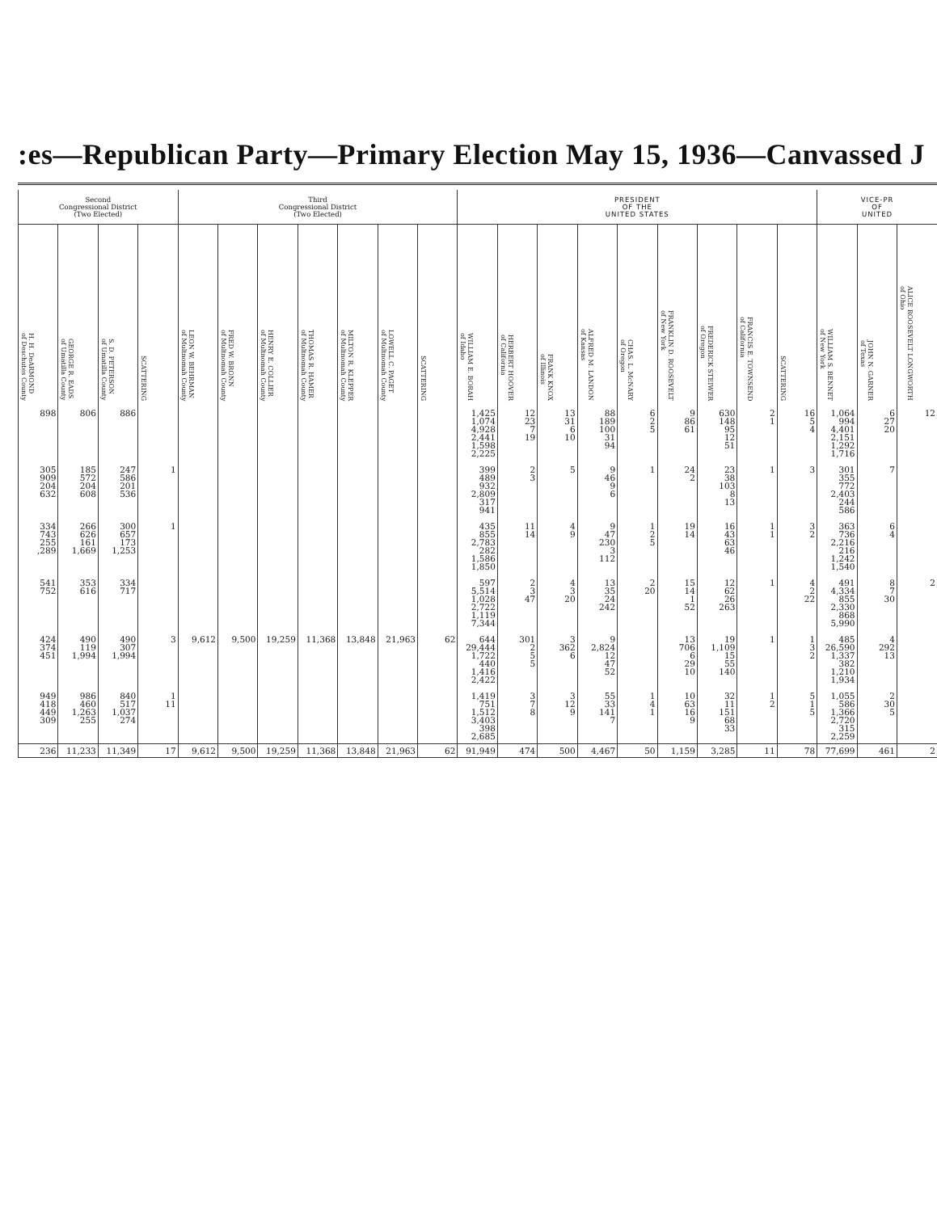:es—Republican Party—Primary Election May 15, 1936—Canvassed J
| Second Congressional District (Two Elected) | | | | Third Congressional District (Two Elected) | | | | | | | PRESIDENT OF THE UNITED STATES | | | | | | | | | VICE-PR OF UNITED | | |
| --- | --- | --- | --- | --- | --- | --- | --- | --- | --- | --- | --- | --- | --- | --- | --- | --- | --- | --- | --- | --- | --- | --- |
| H. H. DeARMOND of Deschutes County | GEORGE R. EADS of Umatilla County | S. D. PETERSON of Umatilla County | SCATTERING | LEON W. BEHRMAN of Multnomah County | FRED W. BRONN of Multnomah County | HENRY E. COLLIER of Multnomah County | THOMAS R. HAMER of Multnomah County | MILTON R. KLEPPER of Multnomah County | LOWELL C. PAGET of Multnomah County | SCATTERING | WILLIAM E. BORAH of Idaho | HERBERT HOOVER of California | FRANK KNOX of Illinois | ALFRED M. LANDON of Kansas | CHAS. L. McNARY of Oregon | FRANKLIN D. ROOSEVELT of New York | FREDERICK STEIWER of Oregon | FRANCIS E. TOWNSEND of California | SCATTERING | WILLIAM S. BENNET of New York | JOHN N. GARNER of Texas | ALICE ROOSEVELT LONGWORTH of Ohio |
| 898 | 806 | 886 | | | | | | | | | 1,425 1,074 4,928 2,441 1,598 2,225 | 12 23 7 19 | 13 31 6 10 | 88 189 100 31 94 | 6 2 5 | 9 86 61 | 630 148 95 12 51 | 2 1 | 16 5 4 | 1,064 994 4,401 2,151 1,292 1,716 | 6 27 20 | 12 |
| 305 909 204 632 | 185 572 204 608 | 247 586 201 536 | 1 | | | | | | | | 399 489 932 2,809 317 941 | 2 3 | 5 | 9 46 9 6 | 1 | 24 2 | 23 38 103 8 13 | 1 | 3 | 301 355 772 2,403 244 586 | 7 | |
| 334 743 255 ,289 | 266 626 161 1,669 | 300 657 173 1,253 | 1 | | | | | | | | 435 855 2,783 282 1,586 1,850 | 11 14 | 4 9 | 9 47 230 3 112 | 1 2 5 | 19 14 | 16 43 63 46 | 1 1 | 3 2 | 363 736 2,216 216 1,242 1,540 | 6 4 | |
| 541 752 | 353 616 | 334 717 | | | | | | | | | 597 5,514 1,028 2,722 1,119 7,344 | 2 3 47 | 4 3 20 | 13 35 24 242 | 2 20 | 15 14 1 52 | 12 62 26 263 | 1 | 4 2 22 | 491 4,334 855 2,330 868 5,990 | 8 7 30 | 2 |
| 424 374 451 | 490 119 1,994 | 490 307 1,994 | 3 | 9,612 | 9,500 | 19,259 | 11,368 | 13,848 | 21,963 | 62 | 644 29,444 1,722 440 1,416 2,422 | 301 2 5 5 | 3 362 6 | 9 2,824 12 47 52 | | 13 706 6 29 10 | 19 1,109 15 55 140 | 1 | 1 3 2 | 485 26,590 1,337 382 1,210 1,934 | 4 292 13 | |
| 949 418 449 309 | 986 460 1,263 255 | 840 517 1,037 274 | 1 11 | | | | | | | | 1,419 751 1,512 3,403 398 2,685 | 3 7 8 | 3 12 9 | 55 33 141 7 | 1 4 1 | 10 63 16 9 | 32 11 151 68 33 | 1 2 | 5 1 5 | 1,055 586 1,366 2,720 315 2,259 | 2 30 5 | |
| 236 | 11,233 | 11,349 | 17 | 9,612 | 9,500 | 19,259 | 11,368 | 13,848 | 21,963 | 62 | 91,949 | 474 | 500 | 4,467 | 50 | 1,159 | 3,285 | 11 | 78 | 77,699 | 461 | 2 |